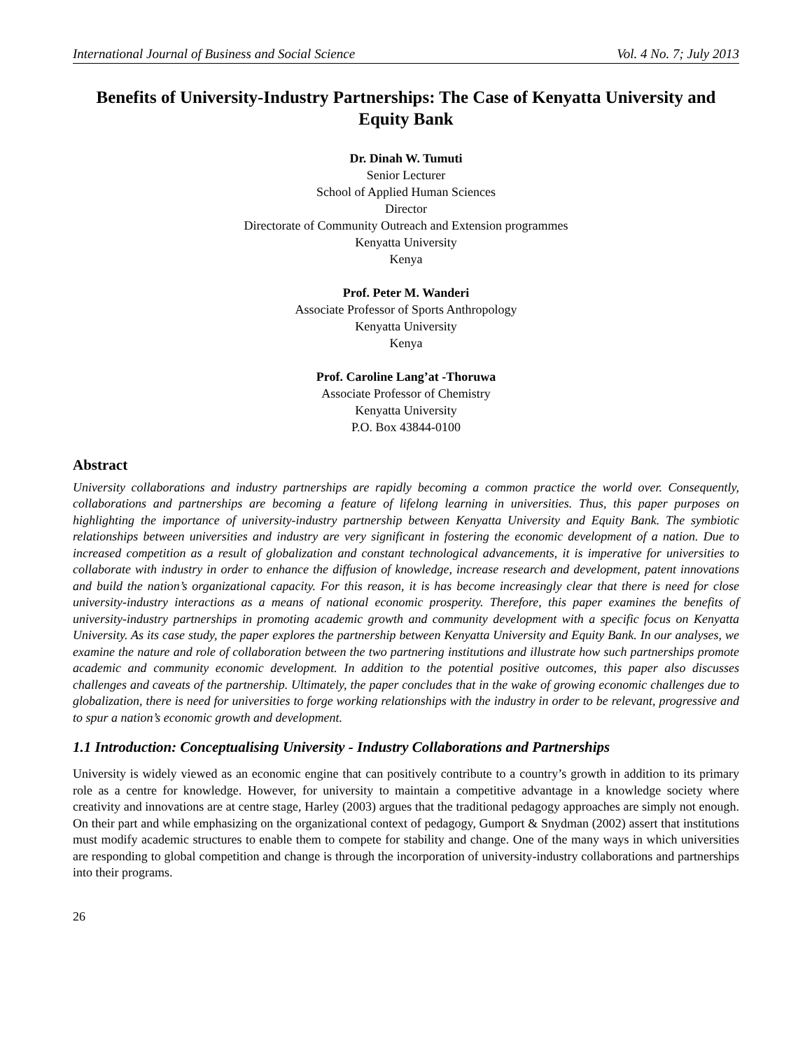International Journal of Business and Social Science Vol. 4 No. 7; July 2013
Benefits of University-Industry Partnerships: The Case of Kenyatta University and Equity Bank
Dr. Dinah W. Tumuti
Senior Lecturer
School of Applied Human Sciences
Director
Directorate of Community Outreach and Extension programmes
Kenyatta University
Kenya
Prof. Peter M. Wanderi
Associate Professor of Sports Anthropology
Kenyatta University
Kenya
Prof. Caroline Lang’at -Thoruwa
Associate Professor of Chemistry
Kenyatta University
P.O. Box 43844-0100
Abstract
University collaborations and industry partnerships are rapidly becoming a common practice the world over. Consequently, collaborations and partnerships are becoming a feature of lifelong learning in universities. Thus, this paper purposes on highlighting the importance of university-industry partnership between Kenyatta University and Equity Bank. The symbiotic relationships between universities and industry are very significant in fostering the economic development of a nation. Due to increased competition as a result of globalization and constant technological advancements, it is imperative for universities to collaborate with industry in order to enhance the diffusion of knowledge, increase research and development, patent innovations and build the nation’s organizational capacity. For this reason, it is has become increasingly clear that there is need for close university-industry interactions as a means of national economic prosperity. Therefore, this paper examines the benefits of university-industry partnerships in promoting academic growth and community development with a specific focus on Kenyatta University. As its case study, the paper explores the partnership between Kenyatta University and Equity Bank. In our analyses, we examine the nature and role of collaboration between the two partnering institutions and illustrate how such partnerships promote academic and community economic development. In addition to the potential positive outcomes, this paper also discusses challenges and caveats of the partnership. Ultimately, the paper concludes that in the wake of growing economic challenges due to globalization, there is need for universities to forge working relationships with the industry in order to be relevant, progressive and to spur a nation’s economic growth and development.
1.1 Introduction: Conceptualising University - Industry Collaborations and Partnerships
University is widely viewed as an economic engine that can positively contribute to a country’s growth in addition to its primary role as a centre for knowledge. However, for university to maintain a competitive advantage in a knowledge society where creativity and innovations are at centre stage, Harley (2003) argues that the traditional pedagogy approaches are simply not enough. On their part and while emphasizing on the organizational context of pedagogy, Gumport & Snydman (2002) assert that institutions must modify academic structures to enable them to compete for stability and change. One of the many ways in which universities are responding to global competition and change is through the incorporation of university-industry collaborations and partnerships into their programs.
26